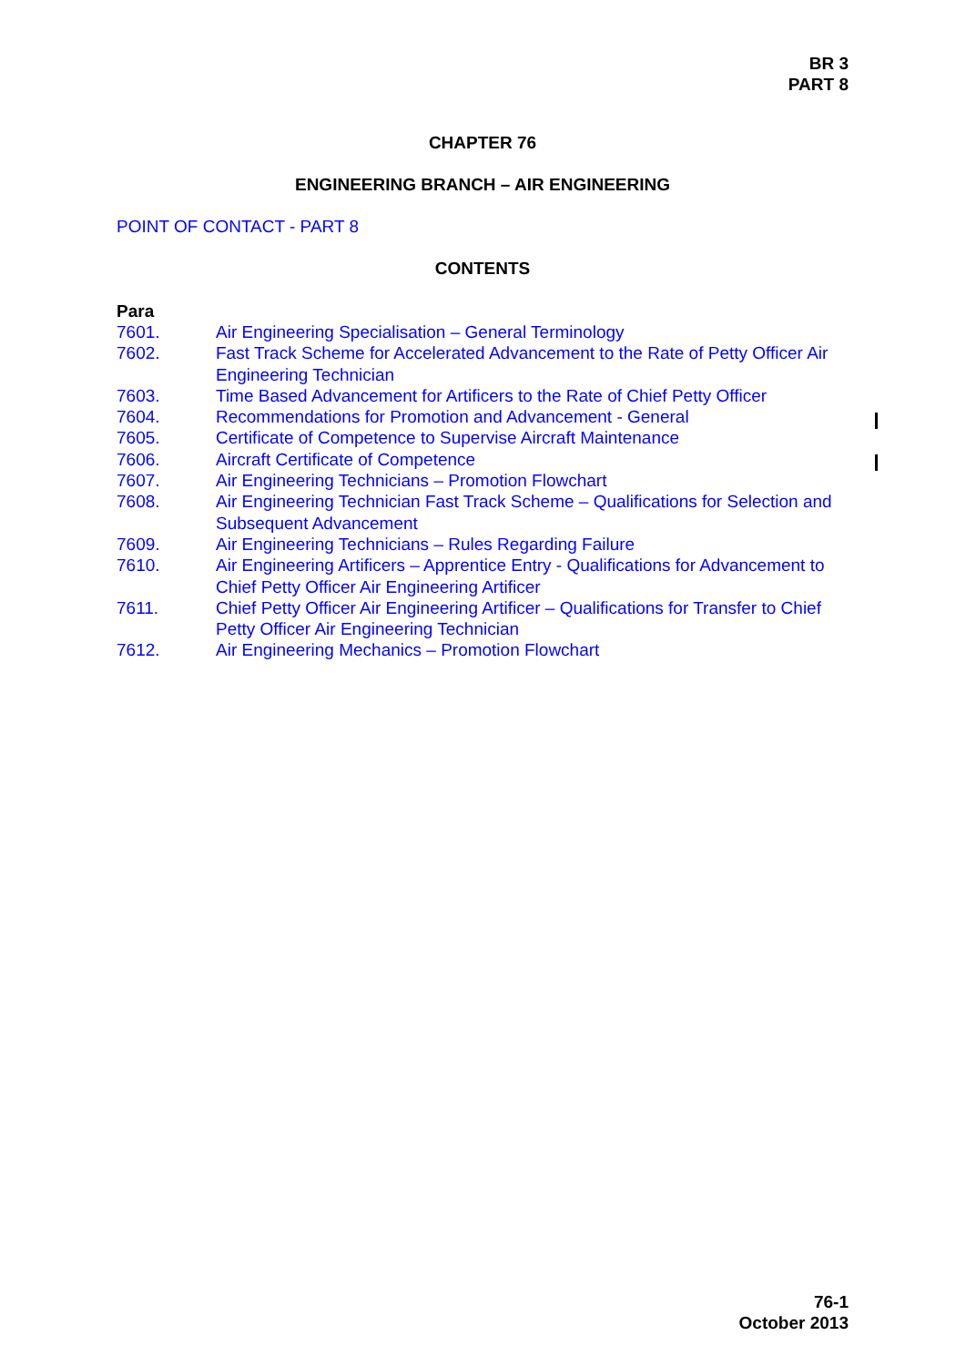BR 3
PART 8
CHAPTER 76
ENGINEERING BRANCH – AIR ENGINEERING
POINT OF CONTACT - PART 8
CONTENTS
Para
7601. Air Engineering Specialisation – General Terminology
7602. Fast Track Scheme for Accelerated Advancement to the Rate of Petty Officer Air Engineering Technician
7603. Time Based Advancement for Artificers to the Rate of Chief Petty Officer
7604. Recommendations for Promotion and Advancement - General
7605. Certificate of Competence to Supervise Aircraft Maintenance
7606. Aircraft Certificate of Competence
7607. Air Engineering Technicians – Promotion Flowchart
7608. Air Engineering Technician Fast Track Scheme – Qualifications for Selection and Subsequent Advancement
7609. Air Engineering Technicians – Rules Regarding Failure
7610. Air Engineering Artificers – Apprentice Entry - Qualifications for Advancement to Chief Petty Officer Air Engineering Artificer
7611. Chief Petty Officer Air Engineering Artificer – Qualifications for Transfer to Chief Petty Officer Air Engineering Technician
7612. Air Engineering Mechanics – Promotion Flowchart
76-1
October 2013